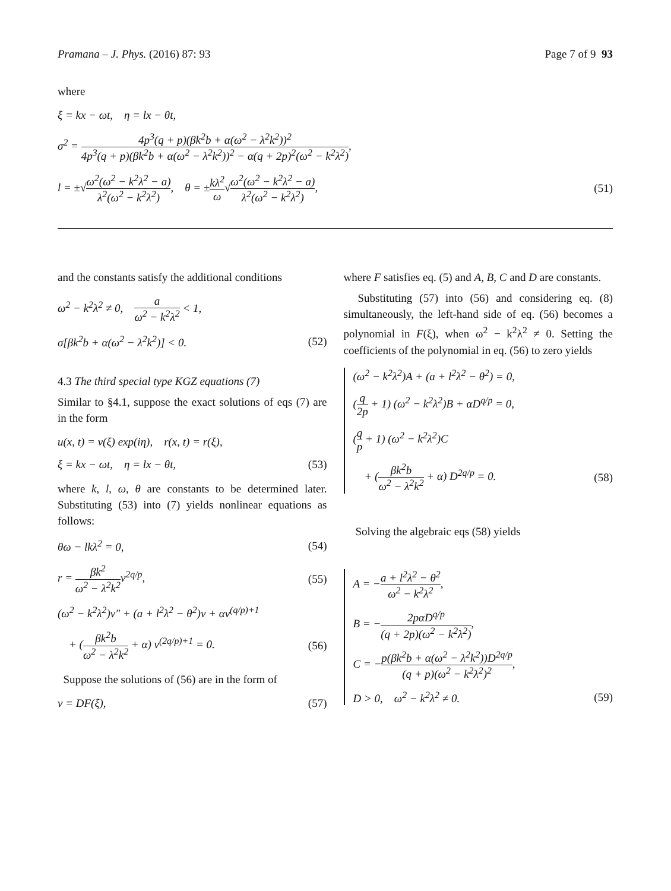Pramana – J. Phys. (2016) 87: 93
Page 7 of 9 93
where
ξ = kx − ωt, η = lx − θt,
σ<sup>2</sup> = 4p<sup>3</sup>(q + p)(βk<sup>2</sup>b + α(ω<sup>2</sup> − λ<sup>2</sup>k<sup>2</sup>))<sup>2</sup> 4p<sup>3</sup>(q + p)(βk<sup>2</sup>b + α(ω<sup>2</sup> − λ<sup>2</sup>k<sup>2</sup>))<sup>2</sup> − α(q + 2p)<sup>2</sup>(ω<sup>2</sup> − k<sup>2</sup>λ<sup>2</sup>),
l = ±√ω<sup>2</sup>(ω<sup>2</sup> − k<sup>2</sup>λ<sup>2</sup> − a) λ<sup>2</sup>(ω<sup>2</sup> − k<sup>2</sup>λ<sup>2</sup>), θ = ±kλ<sup>2</sup> ω√ω<sup>2</sup>(ω<sup>2</sup> − k<sup>2</sup>λ<sup>2</sup> − a) λ<sup>2</sup>(ω<sup>2</sup> − k<sup>2</sup>λ<sup>2</sup>), (51)
and the constants satisfy the additional conditions
ω<sup>2</sup> − k<sup>2</sup>λ<sup>2</sup> ≠ 0, a ω<sup>2</sup> − k<sup>2</sup>λ<sup>2</sup> < 1,
σ[βk<sup>2</sup>b + α(ω<sup>2</sup> − λ<sup>2</sup>k<sup>2</sup>)] < 0. (52)
4.3 The third special type KGZ equations (7)
Similar to §4.1, suppose the exact solutions of eqs (7) are in the form
u(x, t) = v(ξ) exp(iη), r(x, t) = r(ξ),
ξ = kx − ωt, η = lx − θt, (53)
where k, l, ω, θ are constants to be determined later. Substituting (53) into (7) yields nonlinear equations as follows:
θω − lkλ<sup>2</sup> = 0, (54)
r = βk<sup>2</sup> ω<sup>2</sup> − λ<sup>2</sup>k<sup>2</sup>v<sup>2q/p</sup>, (55)
(ω<sup>2</sup> − k<sup>2</sup>λ<sup>2</sup>)v″ + (a + l<sup>2</sup>λ<sup>2</sup> − θ<sup>2</sup>)v + αv<sup>(q/p)+1</sup>
+ (βk<sup>2</sup>b ω<sup>2</sup> − λ<sup>2</sup>k<sup>2</sup> + α) v<sup>(2q/p)+1</sup> = 0. (56)
Suppose the solutions of (56) are in the form of
v = DF(ξ), (57)
where F satisfies eq. (5) and A, B, C and D are constants.
Substituting (57) into (56) and considering eq. (8) simultaneously, the left-hand side of eq. (56) becomes a polynomial in F(ξ), when ω<sup>2</sup> − k<sup>2</sup>λ<sup>2</sup> ≠ 0. Setting the coefficients of the polynomial in eq. (56) to zero yields
(ω<sup>2</sup> − k<sup>2</sup>λ<sup>2</sup>)A + (a + l<sup>2</sup>λ<sup>2</sup> − θ<sup>2</sup>) = 0,
(q 2p + 1) (ω<sup>2</sup> − k<sup>2</sup>λ<sup>2</sup>)B + αD<sup>q/p</sup> = 0,
(q p + 1) (ω<sup>2</sup> − k<sup>2</sup>λ<sup>2</sup>)C
+ (βk<sup>2</sup>b ω<sup>2</sup> − λ<sup>2</sup>k<sup>2</sup> + α) D<sup>2q/p</sup> = 0. (58)
Solving the algebraic eqs (58) yields
A = −a + l<sup>2</sup>λ<sup>2</sup> − θ<sup>2</sup> ω<sup>2</sup> − k<sup>2</sup>λ<sup>2</sup>,
B = −2pαD<sup>q/p</sup> (q + 2p)(ω<sup>2</sup> − k<sup>2</sup>λ<sup>2</sup>),
C = −p(βk<sup>2</sup>b + α(ω<sup>2</sup> − λ<sup>2</sup>k<sup>2</sup>))D<sup>2q/p</sup> (q + p)(ω<sup>2</sup> − k<sup>2</sup>λ<sup>2</sup>)<sup>2</sup>,
D > 0, ω<sup>2</sup> − k<sup>2</sup>λ<sup>2</sup> ≠ 0. (59)